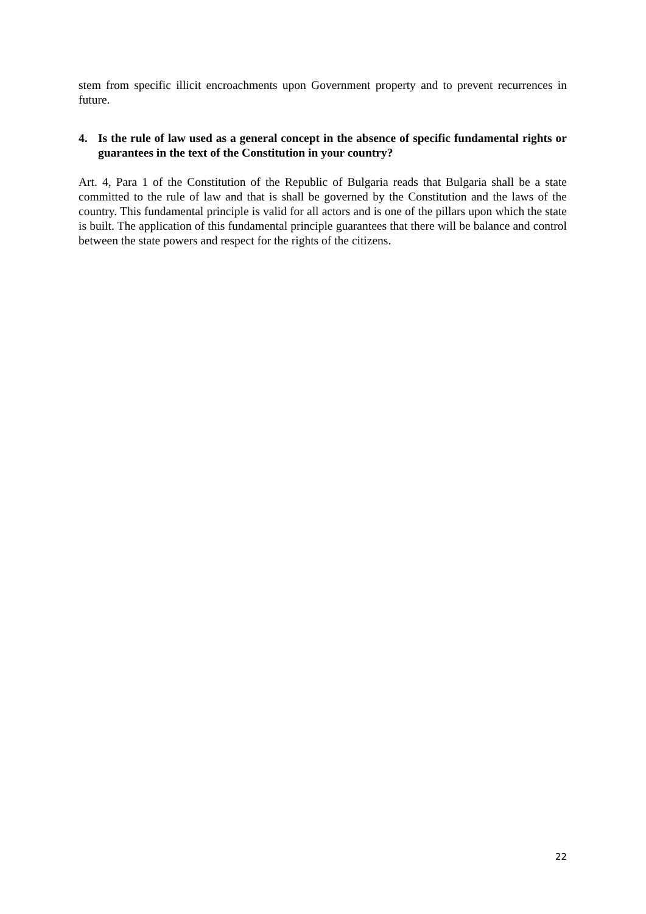stem from specific illicit encroachments upon Government property and to prevent recurrences in future.
4. Is the rule of law used as a general concept in the absence of specific fundamental rights or guarantees in the text of the Constitution in your country?
Art. 4, Para 1 of the Constitution of the Republic of Bulgaria reads that Bulgaria shall be a state committed to the rule of law and that is shall be governed by the Constitution and the laws of the country. This fundamental principle is valid for all actors and is one of the pillars upon which the state is built. The application of this fundamental principle guarantees that there will be balance and control between the state powers and respect for the rights of the citizens.
22